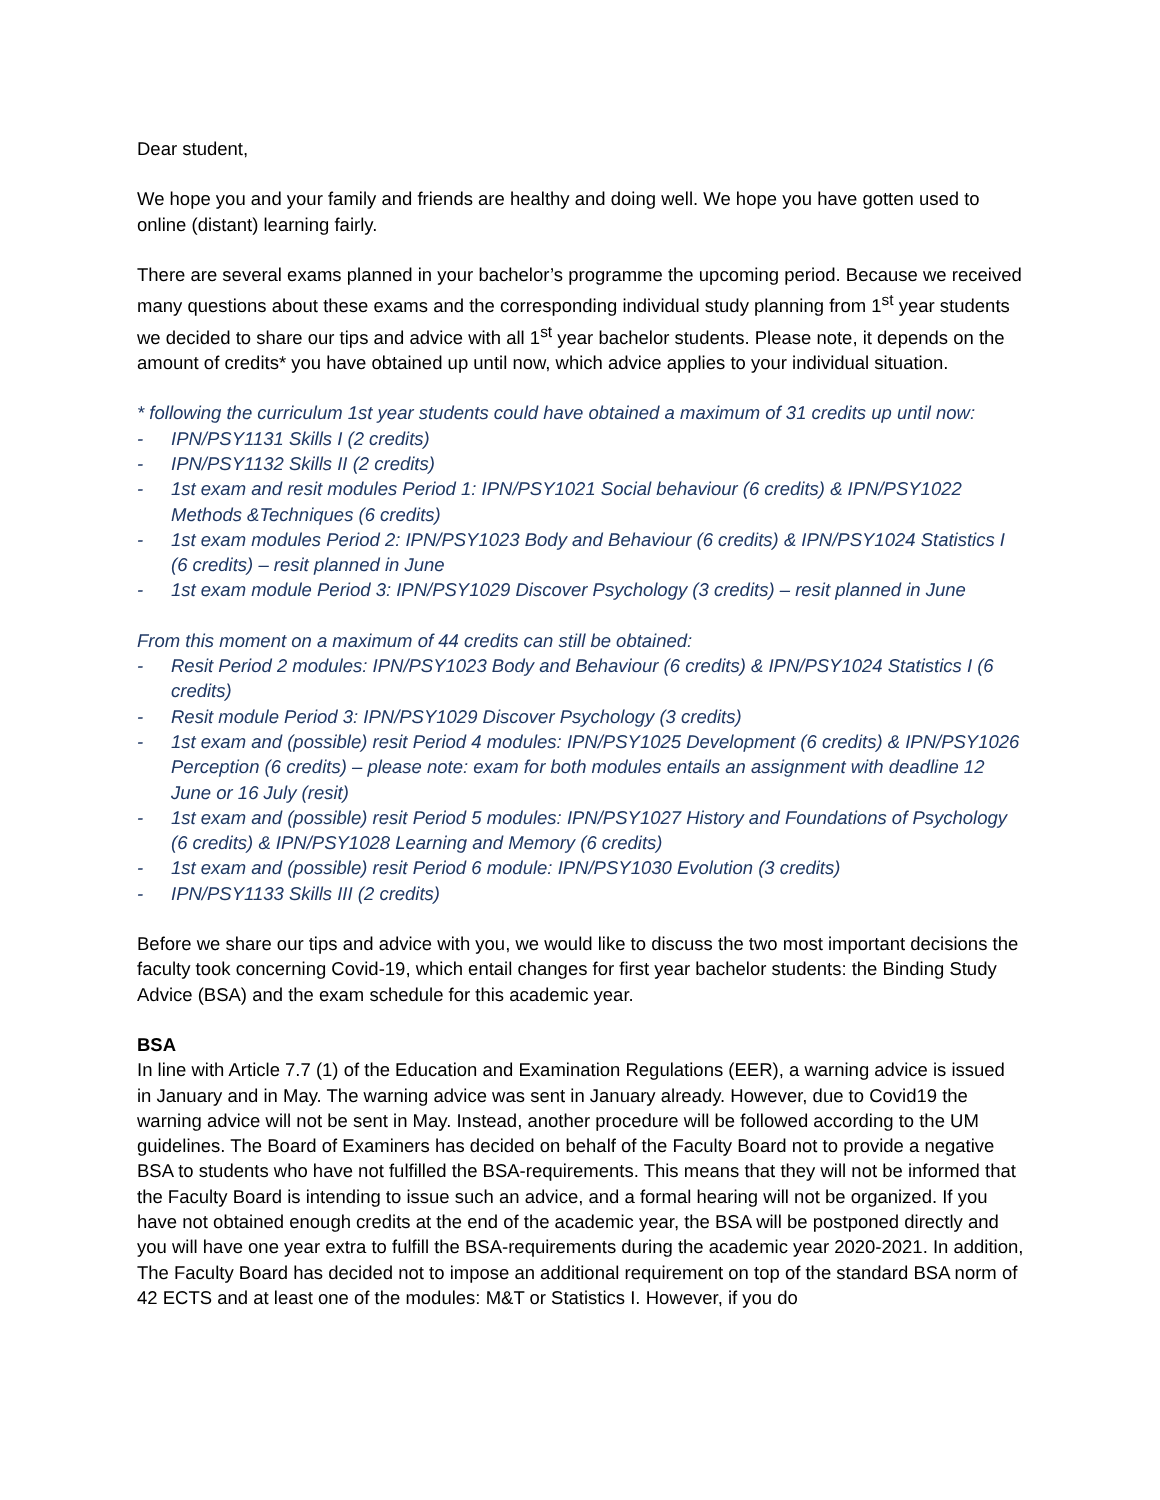Dear student,
We hope you and your family and friends are healthy and doing well. We hope you have gotten used to online (distant) learning fairly.
There are several exams planned in your bachelor’s programme the upcoming period. Because we received many questions about these exams and the corresponding individual study planning from 1<sup>st</sup> year students we decided to share our tips and advice with all 1<sup>st</sup> year bachelor students. Please note, it depends on the amount of credits* you have obtained up until now, which advice applies to your individual situation.
* following the curriculum 1st year students could have obtained a maximum of 31 credits up until now:
- IPN/PSY1131 Skills I (2 credits)
- IPN/PSY1132 Skills II (2 credits)
- 1st exam and resit modules Period 1: IPN/PSY1021 Social behaviour (6 credits) & IPN/PSY1022 Methods &Techniques (6 credits)
- 1st exam modules Period 2: IPN/PSY1023 Body and Behaviour (6 credits) & IPN/PSY1024 Statistics I (6 credits) – resit planned in June
- 1st exam module Period 3: IPN/PSY1029 Discover Psychology (3 credits) – resit planned in June
From this moment on a maximum of 44 credits can still be obtained:
- Resit Period 2 modules: IPN/PSY1023 Body and Behaviour (6 credits) & IPN/PSY1024 Statistics I (6 credits)
- Resit module Period 3: IPN/PSY1029 Discover Psychology (3 credits)
- 1st exam and (possible) resit Period 4 modules: IPN/PSY1025 Development (6 credits) & IPN/PSY1026 Perception (6 credits) – please note: exam for both modules entails an assignment with deadline 12 June or 16 July (resit)
- 1st exam and (possible) resit Period 5 modules: IPN/PSY1027 History and Foundations of Psychology (6 credits) & IPN/PSY1028 Learning and Memory (6 credits)
- 1st exam and (possible) resit Period 6 module: IPN/PSY1030 Evolution (3 credits)
- IPN/PSY1133 Skills III (2 credits)
Before we share our tips and advice with you, we would like to discuss the two most important decisions the faculty took concerning Covid-19, which entail changes for first year bachelor students: the Binding Study Advice (BSA) and the exam schedule for this academic year.
BSA
In line with Article 7.7 (1) of the Education and Examination Regulations (EER), a warning advice is issued in January and in May. The warning advice was sent in January already. However, due to Covid19 the warning advice will not be sent in May. Instead, another procedure will be followed according to the UM guidelines. The Board of Examiners has decided on behalf of the Faculty Board not to provide a negative BSA to students who have not fulfilled the BSA-requirements. This means that they will not be informed that the Faculty Board is intending to issue such an advice, and a formal hearing will not be organized. If you have not obtained enough credits at the end of the academic year, the BSA will be postponed directly and you will have one year extra to fulfill the BSA-requirements during the academic year 2020-2021. In addition, The Faculty Board has decided not to impose an additional requirement on top of the standard BSA norm of 42 ECTS and at least one of the modules: M&T or Statistics I. However, if you do